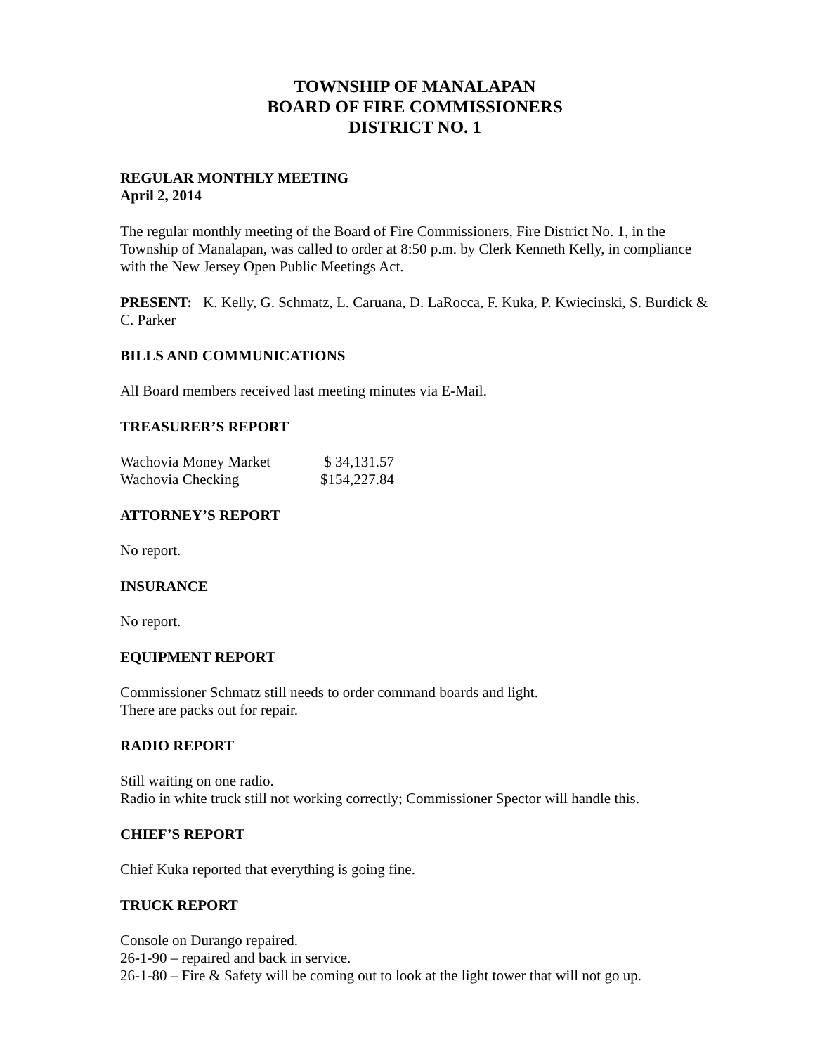TOWNSHIP OF MANALAPAN
BOARD OF FIRE COMMISSIONERS
DISTRICT NO. 1
REGULAR MONTHLY MEETING
April 2, 2014
The regular monthly meeting of the Board of Fire Commissioners, Fire District No. 1, in the Township of Manalapan, was called to order at 8:50 p.m. by Clerk Kenneth Kelly, in compliance with the New Jersey Open Public Meetings Act.
PRESENT: K. Kelly, G. Schmatz, L. Caruana, D. LaRocca, F. Kuka, P. Kwiecinski, S. Burdick & C. Parker
BILLS AND COMMUNICATIONS
All Board members received last meeting minutes via E-Mail.
TREASURER’S REPORT
| Wachovia Money Market | $ 34,131.57 |
| Wachovia Checking | $154,227.84 |
ATTORNEY’S REPORT
No report.
INSURANCE
No report.
EQUIPMENT REPORT
Commissioner Schmatz still needs to order command boards and light.
There are packs out for repair.
RADIO REPORT
Still waiting on one radio.
Radio in white truck still not working correctly; Commissioner Spector will handle this.
CHIEF’S REPORT
Chief Kuka reported that everything is going fine.
TRUCK REPORT
Console on Durango repaired.
26-1-90 – repaired and back in service.
26-1-80 – Fire & Safety will be coming out to look at the light tower that will not go up.